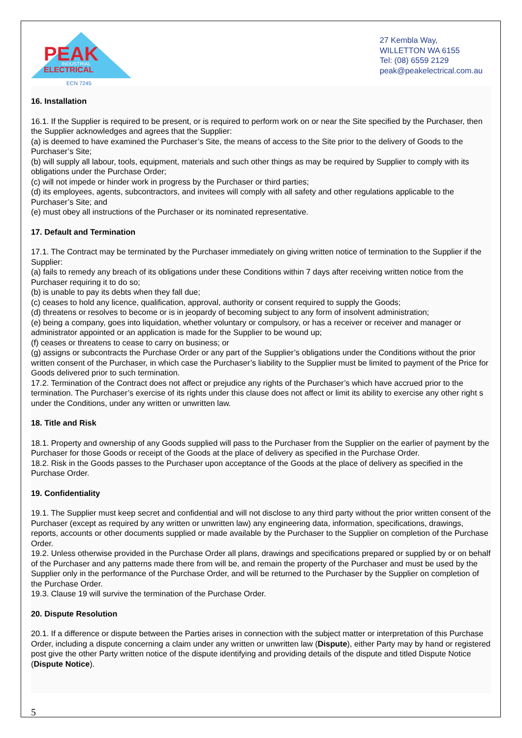PEAK
INDUSTRIAL
ELECTRICAL
ECN 7245
27 Kembla Way,
WILLETTON WA 6155
Tel: (08) 6559 2129
peak@peakelectrical.com.au
16. Installation
16.1. If the Supplier is required to be present, or is required to perform work on or near the Site specified by the Purchaser, then the Supplier acknowledges and agrees that the Supplier:
(a) is deemed to have examined the Purchaser’s Site, the means of access to the Site prior to the delivery of Goods to the Purchaser’s Site;
(b) will supply all labour, tools, equipment, materials and such other things as may be required by Supplier to comply with its obligations under the Purchase Order;
(c) will not impede or hinder work in progress by the Purchaser or third parties;
(d) its employees, agents, subcontractors, and invitees will comply with all safety and other regulations applicable to the Purchaser’s Site; and
(e) must obey all instructions of the Purchaser or its nominated representative.
17. Default and Termination
17.1. The Contract may be terminated by the Purchaser immediately on giving written notice of termination to the Supplier if the Supplier:
(a) fails to remedy any breach of its obligations under these Conditions within 7 days after receiving written notice from the Purchaser requiring it to do so;
(b) is unable to pay its debts when they fall due;
(c) ceases to hold any licence, qualification, approval, authority or consent required to supply the Goods;
(d) threatens or resolves to become or is in jeopardy of becoming subject to any form of insolvent administration;
(e) being a company, goes into liquidation, whether voluntary or compulsory, or has a receiver or receiver and manager or administrator appointed or an application is made for the Supplier to be wound up;
(f) ceases or threatens to cease to carry on business; or
(g) assigns or subcontracts the Purchase Order or any part of the Supplier’s obligations under the Conditions without the prior written consent of the Purchaser, in which case the Purchaser’s liability to the Supplier must be limited to payment of the Price for Goods delivered prior to such termination.
17.2. Termination of the Contract does not affect or prejudice any rights of the Purchaser’s which have accrued prior to the termination. The Purchaser’s exercise of its rights under this clause does not affect or limit its ability to exercise any other right s under the Conditions, under any written or unwritten law.
18. Title and Risk
18.1. Property and ownership of any Goods supplied will pass to the Purchaser from the Supplier on the earlier of payment by the Purchaser for those Goods or receipt of the Goods at the place of delivery as specified in the Purchase Order.
18.2. Risk in the Goods passes to the Purchaser upon acceptance of the Goods at the place of delivery as specified in the Purchase Order.
19. Confidentiality
19.1. The Supplier must keep secret and confidential and will not disclose to any third party without the prior written consent of the Purchaser (except as required by any written or unwritten law) any engineering data, information, specifications, drawings, reports, accounts or other documents supplied or made available by the Purchaser to the Supplier on completion of the Purchase Order.
19.2. Unless otherwise provided in the Purchase Order all plans, drawings and specifications prepared or supplied by or on behalf of the Purchaser and any patterns made there from will be, and remain the property of the Purchaser and must be used by the Supplier only in the performance of the Purchase Order, and will be returned to the Purchaser by the Supplier on completion of the Purchase Order.
19.3. Clause 19 will survive the termination of the Purchase Order.
20. Dispute Resolution
20.1. If a difference or dispute between the Parties arises in connection with the subject matter or interpretation of this Purchase Order, including a dispute concerning a claim under any written or unwritten law (Dispute), either Party may by hand or registered post give the other Party written notice of the dispute identifying and providing details of the dispute and titled Dispute Notice (Dispute Notice).
5